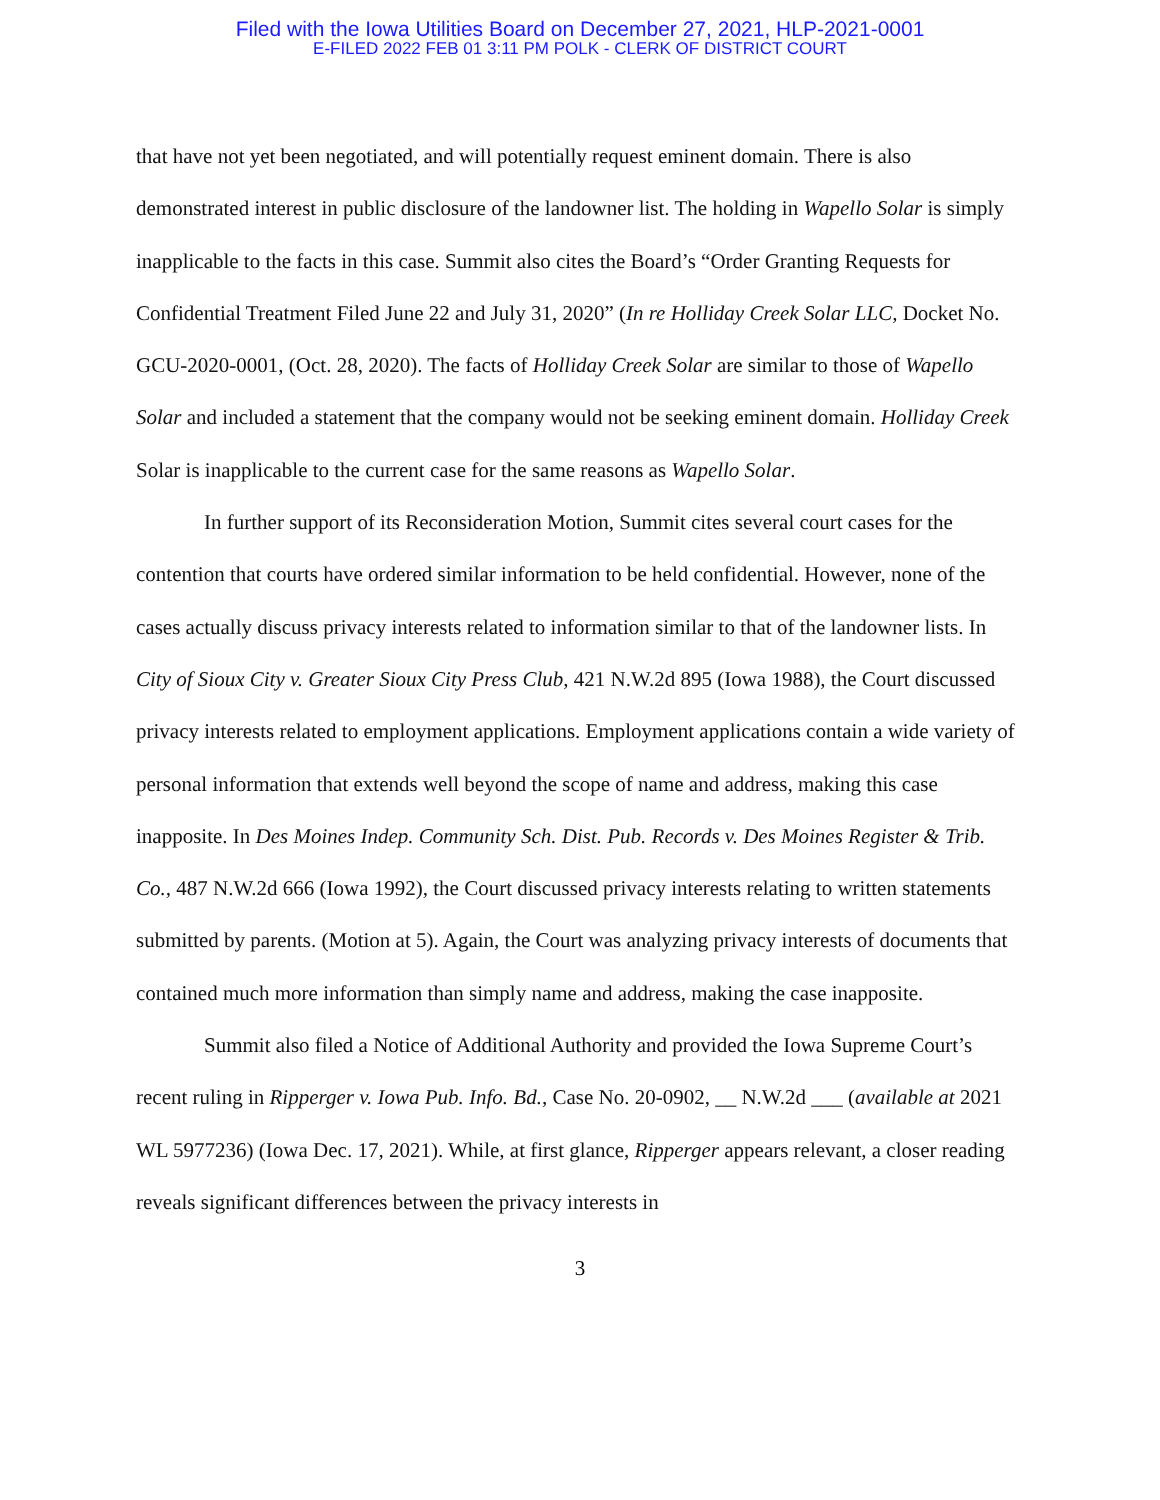Filed with the Iowa Utilities Board on December 27, 2021, HLP-2021-0001
E-FILED 2022 FEB 01 3:11 PM POLK - CLERK OF DISTRICT COURT
that have not yet been negotiated, and will potentially request eminent domain. There is also demonstrated interest in public disclosure of the landowner list. The holding in Wapello Solar is simply inapplicable to the facts in this case. Summit also cites the Board’s “Order Granting Requests for Confidential Treatment Filed June 22 and July 31, 2020” (In re Holliday Creek Solar LLC, Docket No. GCU-2020-0001, (Oct. 28, 2020). The facts of Holliday Creek Solar are similar to those of Wapello Solar and included a statement that the company would not be seeking eminent domain. Holliday Creek Solar is inapplicable to the current case for the same reasons as Wapello Solar.
In further support of its Reconsideration Motion, Summit cites several court cases for the contention that courts have ordered similar information to be held confidential. However, none of the cases actually discuss privacy interests related to information similar to that of the landowner lists. In City of Sioux City v. Greater Sioux City Press Club, 421 N.W.2d 895 (Iowa 1988), the Court discussed privacy interests related to employment applications. Employment applications contain a wide variety of personal information that extends well beyond the scope of name and address, making this case inapposite. In Des Moines Indep. Community Sch. Dist. Pub. Records v. Des Moines Register & Trib. Co., 487 N.W.2d 666 (Iowa 1992), the Court discussed privacy interests relating to written statements submitted by parents. (Motion at 5). Again, the Court was analyzing privacy interests of documents that contained much more information than simply name and address, making the case inapposite.
Summit also filed a Notice of Additional Authority and provided the Iowa Supreme Court’s recent ruling in Ripperger v. Iowa Pub. Info. Bd., Case No. 20-0902, __ N.W.2d ___ (available at 2021 WL 5977236) (Iowa Dec. 17, 2021). While, at first glance, Ripperger appears relevant, a closer reading reveals significant differences between the privacy interests in
3